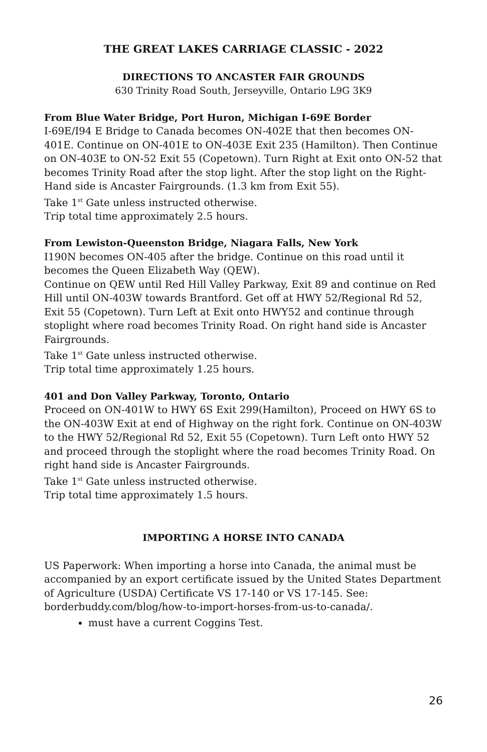THE GREAT LAKES CARRIAGE CLASSIC - 2022
DIRECTIONS TO ANCASTER FAIR GROUNDS
630 Trinity Road South, Jerseyville, Ontario L9G 3K9
From Blue Water Bridge, Port Huron, Michigan I-69E Border
I-69E/I94 E Bridge to Canada becomes ON-402E that then becomes ON-401E. Continue on ON-401E to ON-403E Exit 235 (Hamilton). Then Continue on ON-403E to ON-52 Exit 55 (Copetown). Turn Right at Exit onto ON-52 that becomes Trinity Road after the stop light. After the stop light on the Right-Hand side is Ancaster Fairgrounds. (1.3 km from Exit 55).
Take 1<sup>st</sup> Gate unless instructed otherwise.
Trip total time approximately 2.5 hours.
From Lewiston-Queenston Bridge, Niagara Falls, New York
I190N becomes ON-405 after the bridge. Continue on this road until it becomes the Queen Elizabeth Way (QEW).
Continue on QEW until Red Hill Valley Parkway, Exit 89 and continue on Red Hill until ON-403W towards Brantford. Get off at HWY 52/Regional Rd 52, Exit 55 (Copetown). Turn Left at Exit onto HWY52 and continue through stoplight where road becomes Trinity Road. On right hand side is Ancaster Fairgrounds.
Take 1<sup>st</sup> Gate unless instructed otherwise.
Trip total time approximately 1.25 hours.
401 and Don Valley Parkway, Toronto, Ontario
Proceed on ON-401W to HWY 6S Exit 299(Hamilton), Proceed on HWY 6S to the ON-403W Exit at end of Highway on the right fork. Continue on ON-403W to the HWY 52/Regional Rd 52, Exit 55 (Copetown). Turn Left onto HWY 52 and proceed through the stoplight where the road becomes Trinity Road. On right hand side is Ancaster Fairgrounds.
Take 1<sup>st</sup> Gate unless instructed otherwise.
Trip total time approximately 1.5 hours.
IMPORTING A HORSE INTO CANADA
US Paperwork: When importing a horse into Canada, the animal must be accompanied by an export certificate issued by the United States Department of Agriculture (USDA) Certificate VS 17-140 or VS 17-145. See: borderbuddy.com/blog/how-to-import-horses-from-us-to-canada/.
must have a current Coggins Test.
26